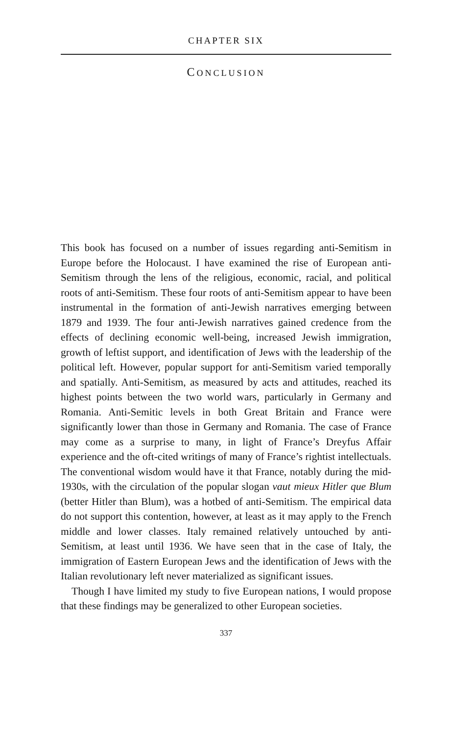CHAPTER SIX
CONCLUSION
This book has focused on a number of issues regarding anti-Semitism in Europe before the Holocaust. I have examined the rise of European anti-Semitism through the lens of the religious, economic, racial, and political roots of anti-Semitism. These four roots of anti-Semitism appear to have been instrumental in the formation of anti-Jewish narratives emerging between 1879 and 1939. The four anti-Jewish narratives gained credence from the effects of declining economic well-being, increased Jewish immigration, growth of leftist support, and identification of Jews with the leadership of the political left. However, popular support for anti-Semitism varied temporally and spatially. Anti-Semitism, as measured by acts and attitudes, reached its highest points between the two world wars, particularly in Germany and Romania. Anti-Semitic levels in both Great Britain and France were significantly lower than those in Germany and Romania. The case of France may come as a surprise to many, in light of France’s Dreyfus Affair experience and the oft-cited writings of many of France’s rightist intellectuals. The conventional wisdom would have it that France, notably during the mid-1930s, with the circulation of the popular slogan vaut mieux Hitler que Blum (better Hitler than Blum), was a hotbed of anti-Semitism. The empirical data do not support this contention, however, at least as it may apply to the French middle and lower classes. Italy remained relatively untouched by anti-Semitism, at least until 1936. We have seen that in the case of Italy, the immigration of Eastern European Jews and the identification of Jews with the Italian revolutionary left never materialized as significant issues.
Though I have limited my study to five European nations, I would propose that these findings may be generalized to other European societies.
337